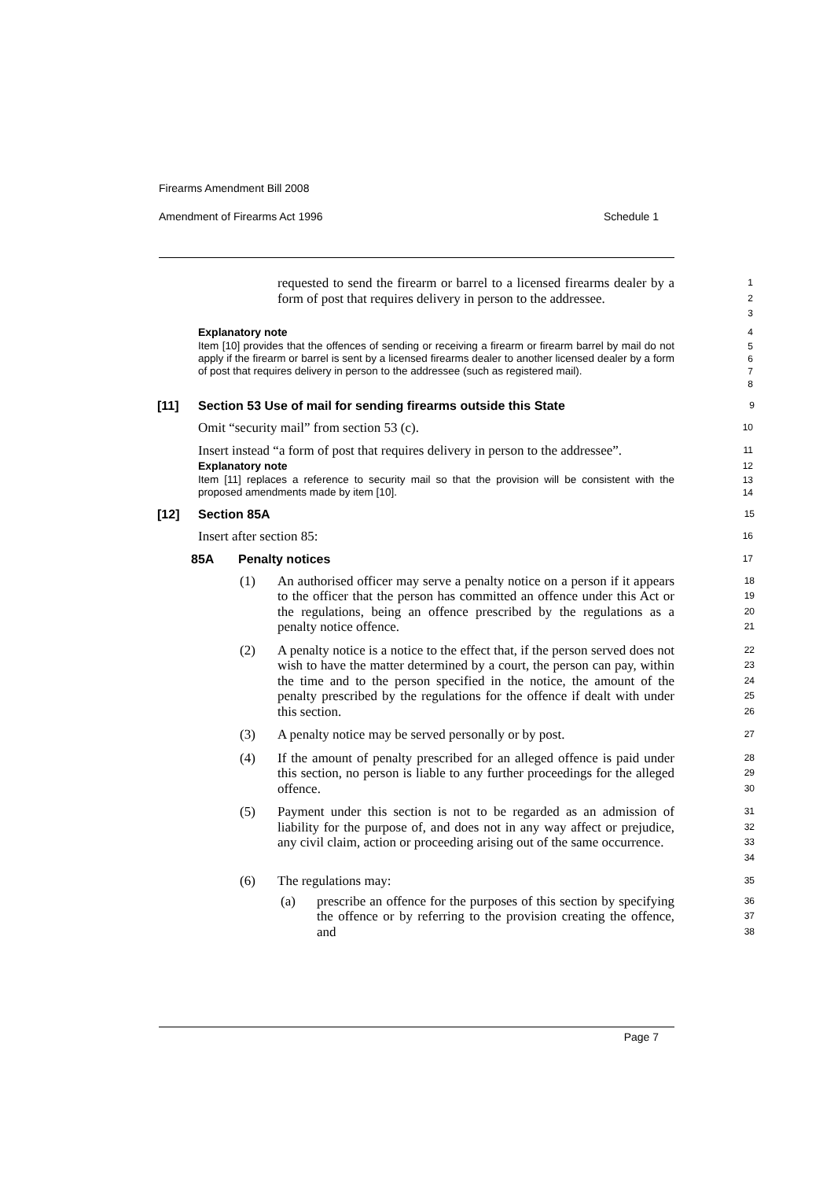Firearms Amendment Bill 2008
Amendment of Firearms Act 1996 Schedule 1
requested to send the firearm or barrel to a licensed firearms dealer by a form of post that requires delivery in person to the addressee.
1
2
3
Explanatory note
4
Item [10] provides that the offences of sending or receiving a firearm or firearm barrel by mail do not apply if the firearm or barrel is sent by a licensed firearms dealer to another licensed dealer by a form of post that requires delivery in person to the addressee (such as registered mail).
5
6
7
8
[11] Section 53 Use of mail for sending firearms outside this State
9
Omit “security mail” from section 53 (c).
10
Insert instead “a form of post that requires delivery in person to the addressee”.
11
Explanatory note
12
Item [11] replaces a reference to security mail so that the provision will be consistent with the proposed amendments made by item [10].
13
14
[12] Section 85A
15
Insert after section 85:
16
85A Penalty notices
17
(1) An authorised officer may serve a penalty notice on a person if it appears to the officer that the person has committed an offence under this Act or the regulations, being an offence prescribed by the regulations as a penalty notice offence.
18
19
20
21
(2) A penalty notice is a notice to the effect that, if the person served does not wish to have the matter determined by a court, the person can pay, within the time and to the person specified in the notice, the amount of the penalty prescribed by the regulations for the offence if dealt with under this section.
22
23
24
25
26
(3) A penalty notice may be served personally or by post.
27
(4) If the amount of penalty prescribed for an alleged offence is paid under this section, no person is liable to any further proceedings for the alleged offence.
28
29
30
(5) Payment under this section is not to be regarded as an admission of liability for the purpose of, and does not in any way affect or prejudice, any civil claim, action or proceeding arising out of the same occurrence.
31
32
33
34
(6) The regulations may:
35
(a) prescribe an offence for the purposes of this section by specifying the offence or by referring to the provision creating the offence, and
36
37
38
Page 7